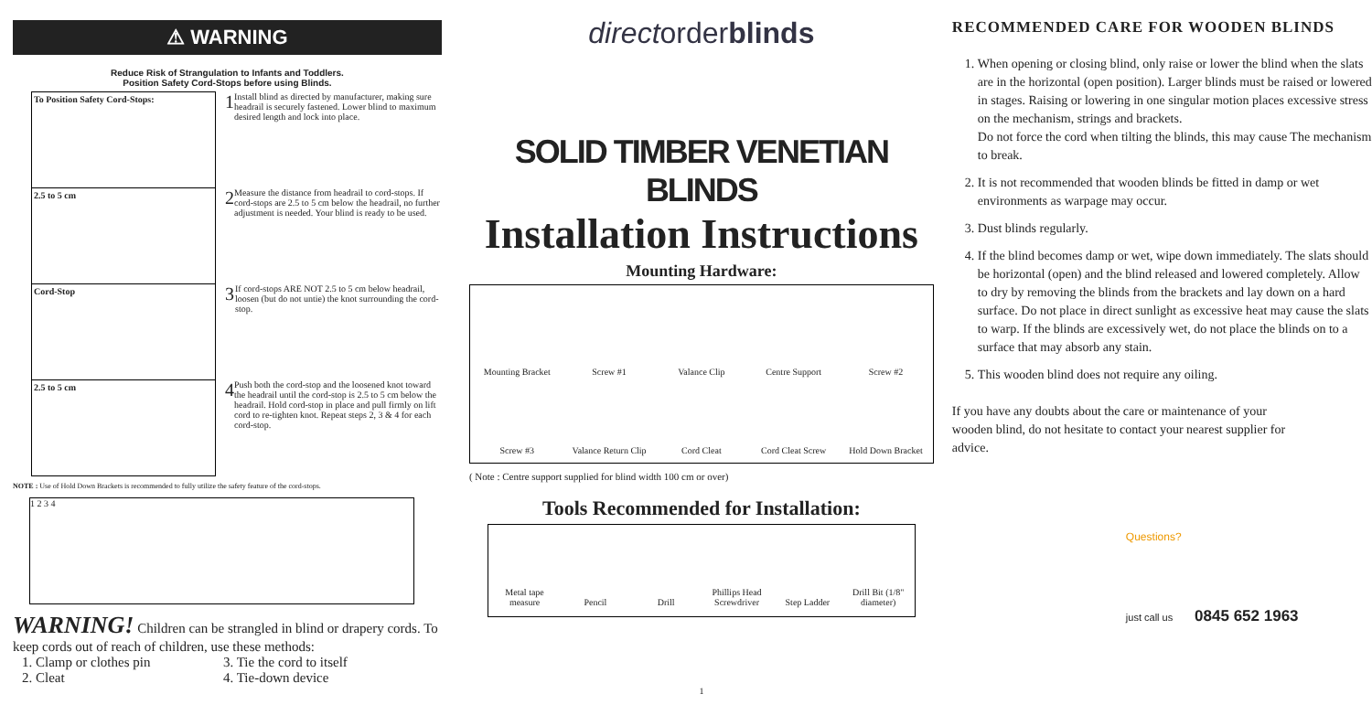⚠ WARNING
Reduce Risk of Strangulation to Infants and Toddlers.
Position Safety Cord-Stops before using Blinds.
To Position Safety Cord-Stops:
2.5 to 5 cm
Cord-Stop
2.5 to 5 cm
1 Install blind as directed by manufacturer, making sure headrail is securely fastened. Lower blind to maximum desired length and lock into place.
2 Measure the distance from headrail to cord-stops. If cord-stops are 2.5 to 5 cm below the headrail, no further adjustment is needed. Your blind is ready to be used.
3 If cord-stops ARE NOT 2.5 to 5 cm below headrail, loosen (but do not untie) the knot surrounding the cord-stop.
4 Push both the cord-stop and the loosened knot toward the headrail until the cord-stop is 2.5 to 5 cm below the headrail. Hold cord-stop in place and pull firmly on lift cord to re-tighten knot. Repeat steps 2, 3 & 4 for each cord-stop.
NOTE : Use of Hold Down Brackets is recommended to fully utilize the safety feature of the cord-stops.
1 2 3 4
WARNING! Children can be strangled in blind or drapery cords. To keep cords out of reach of children, use these methods:
1. Clamp or clothes pin
2. Cleat
3. Tie the cord to itself
4. Tie-down device
directorderblinds
SOLID TIMBER VENETIAN BLINDS
Installation Instructions
Mounting Hardware:
Mounting Bracket
Screw #1
Valance Clip
Centre Support
Screw #2
Screw #3
Valance Return Clip
Cord Cleat
Cord Cleat Screw
Hold Down Bracket
( Note : Centre support supplied for blind width 100 cm or over)
Tools Recommended for Installation:
Metal tape measure
Pencil
Drill
Phillips Head Screwdriver
Step Ladder
Drill Bit (1/8" diameter)
1
RECOMMENDED CARE FOR WOODEN BLINDS
1. When opening or closing blind, only raise or lower the blind when the slats are in the horizontal (open position). Larger blinds must be raised or lowered in stages. Raising or lowering in one singular motion places excessive stress on the mechanism, strings and brackets.
Do not force the cord when tilting the blinds, this may cause The mechanism to break.
2. It is not recommended that wooden blinds be fitted in damp or wet environments as warpage may occur.
3. Dust blinds regularly.
4. If the blind becomes damp or wet, wipe down immediately. The slats should be horizontal (open) and the blind released and lowered completely. Allow to dry by removing the blinds from the brackets and lay down on a hard surface. Do not place in direct sunlight as excessive heat may cause the slats to warp. If the blinds are excessively wet, do not place the blinds on to a surface that may absorb any stain.
5. This wooden blind does not require any oiling.
If you have any doubts about the care or maintenance of your wooden blind, do not hesitate to contact your nearest supplier for advice.
Questions?
just call us 0845 652 1963